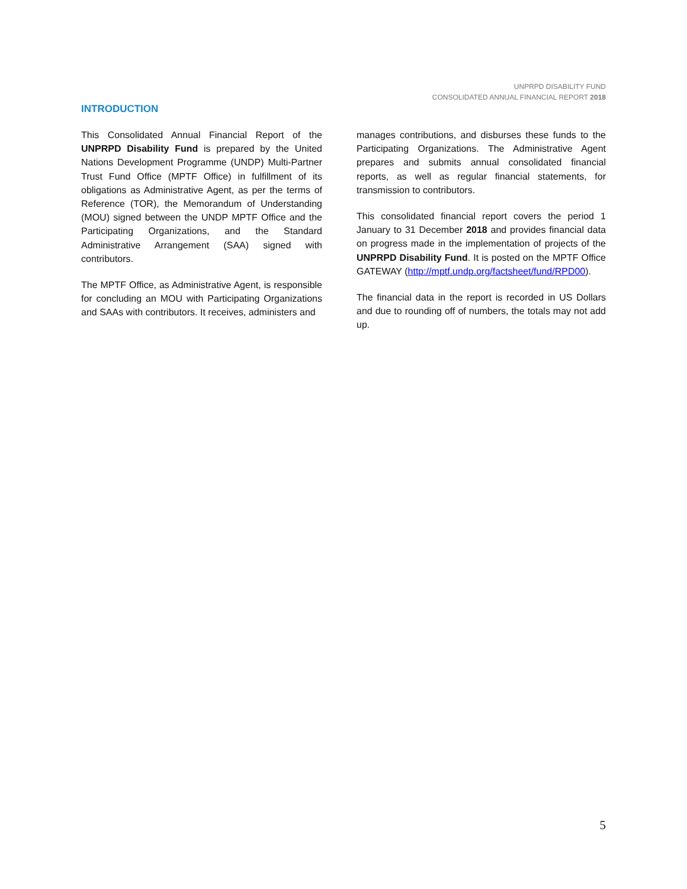UNPRPD DISABILITY FUND
CONSOLIDATED ANNUAL FINANCIAL REPORT 2018
INTRODUCTION
This Consolidated Annual Financial Report of the UNPRPD Disability Fund is prepared by the United Nations Development Programme (UNDP) Multi-Partner Trust Fund Office (MPTF Office) in fulfillment of its obligations as Administrative Agent, as per the terms of Reference (TOR), the Memorandum of Understanding (MOU) signed between the UNDP MPTF Office and the Participating Organizations, and the Standard Administrative Arrangement (SAA) signed with contributors.
The MPTF Office, as Administrative Agent, is responsible for concluding an MOU with Participating Organizations and SAAs with contributors. It receives, administers and
manages contributions, and disburses these funds to the Participating Organizations. The Administrative Agent prepares and submits annual consolidated financial reports, as well as regular financial statements, for transmission to contributors.
This consolidated financial report covers the period 1 January to 31 December 2018 and provides financial data on progress made in the implementation of projects of the UNPRPD Disability Fund. It is posted on the MPTF Office GATEWAY (http://mptf.undp.org/factsheet/fund/RPD00).
The financial data in the report is recorded in US Dollars and due to rounding off of numbers, the totals may not add up.
5